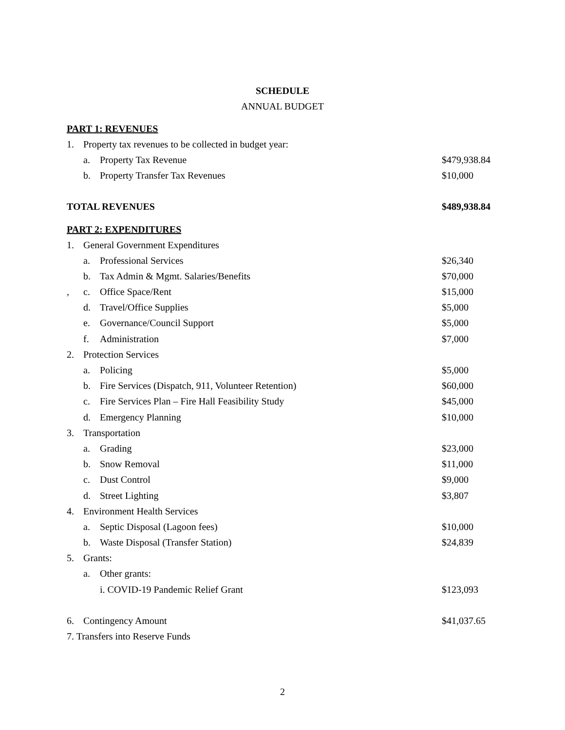SCHEDULE
ANNUAL BUDGET
PART 1: REVENUES
| 1. | Property tax revenues to be collected in budget year: | | |
| | a. | Property Tax Revenue | $479,938.84 |
| | b. | Property Transfer Tax Revenues | $10,000 |
| TOTAL REVENUES | | | $489,938.84 |
PART 2: EXPENDITURES
| 1. | General Government Expenditures | | |
| | a. | Professional Services | $26,340 |
| | b. | Tax Admin & Mgmt. Salaries/Benefits | $70,000 |
| , | c. | Office Space/Rent | $15,000 |
| | d. | Travel/Office Supplies | $5,000 |
| | e. | Governance/Council Support | $5,000 |
| | f. | Administration | $7,000 |
| 2. | Protection Services | | |
| | a. | Policing | $5,000 |
| | b. | Fire Services (Dispatch, 911, Volunteer Retention) | $60,000 |
| | c. | Fire Services Plan – Fire Hall Feasibility Study | $45,000 |
| | d. | Emergency Planning | $10,000 |
| 3. | Transportation | | |
| | a. | Grading | $23,000 |
| | b. | Snow Removal | $11,000 |
| | c. | Dust Control | $9,000 |
| | d. | Street Lighting | $3,807 |
| 4. | Environment Health Services | | |
| | a. | Septic Disposal (Lagoon fees) | $10,000 |
| | b. | Waste Disposal (Transfer Station) | $24,839 |
| 5. | Grants: | | |
| | a. | Other grants: | |
| | | i. COVID-19 Pandemic Relief Grant | $123,093 |
| 6. | Contingency Amount | | $41,037.65 |
| 7. Transfers into Reserve Funds | | | |
2